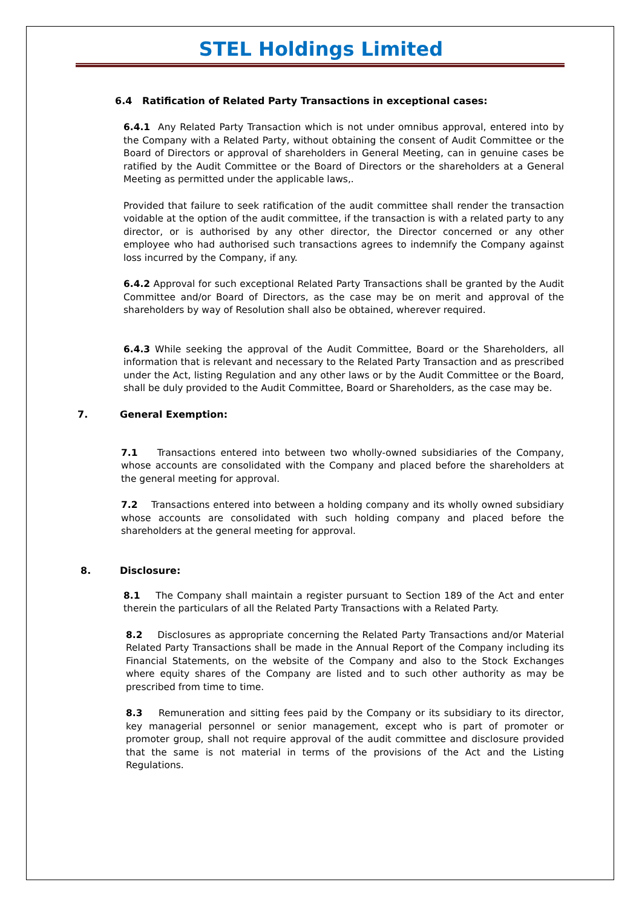STEL Holdings Limited
6.4 Ratification of Related Party Transactions in exceptional cases:
6.4.1 Any Related Party Transaction which is not under omnibus approval, entered into by the Company with a Related Party, without obtaining the consent of Audit Committee or the Board of Directors or approval of shareholders in General Meeting, can in genuine cases be ratified by the Audit Committee or the Board of Directors or the shareholders at a General Meeting as permitted under the applicable laws,.
Provided that failure to seek ratification of the audit committee shall render the transaction voidable at the option of the audit committee, if the transaction is with a related party to any director, or is authorised by any other director, the Director concerned or any other employee who had authorised such transactions agrees to indemnify the Company against loss incurred by the Company, if any.
6.4.2 Approval for such exceptional Related Party Transactions shall be granted by the Audit Committee and/or Board of Directors, as the case may be on merit and approval of the shareholders by way of Resolution shall also be obtained, wherever required.
6.4.3 While seeking the approval of the Audit Committee, Board or the Shareholders, all information that is relevant and necessary to the Related Party Transaction and as prescribed under the Act, listing Regulation and any other laws or by the Audit Committee or the Board, shall be duly provided to the Audit Committee, Board or Shareholders, as the case may be.
7. General Exemption:
7.1 Transactions entered into between two wholly-owned subsidiaries of the Company, whose accounts are consolidated with the Company and placed before the shareholders at the general meeting for approval.
7.2 Transactions entered into between a holding company and its wholly owned subsidiary whose accounts are consolidated with such holding company and placed before the shareholders at the general meeting for approval.
8. Disclosure:
8.1 The Company shall maintain a register pursuant to Section 189 of the Act and enter therein the particulars of all the Related Party Transactions with a Related Party.
8.2 Disclosures as appropriate concerning the Related Party Transactions and/or Material Related Party Transactions shall be made in the Annual Report of the Company including its Financial Statements, on the website of the Company and also to the Stock Exchanges where equity shares of the Company are listed and to such other authority as may be prescribed from time to time.
8.3 Remuneration and sitting fees paid by the Company or its subsidiary to its director, key managerial personnel or senior management, except who is part of promoter or promoter group, shall not require approval of the audit committee and disclosure provided that the same is not material in terms of the provisions of the Act and the Listing Regulations.